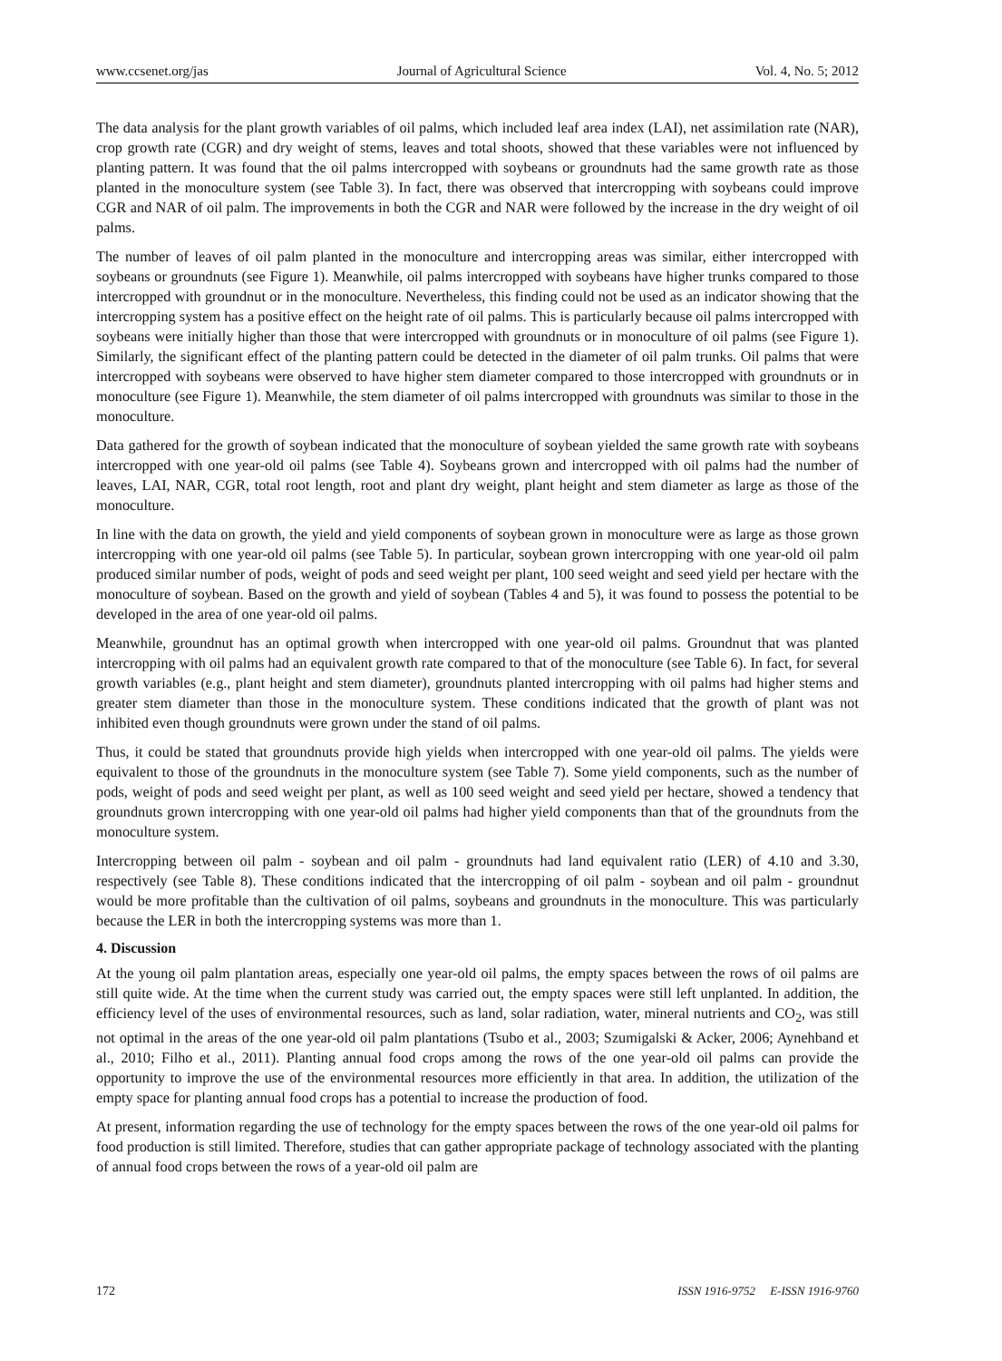www.ccsenet.org/jas Journal of Agricultural Science Vol. 4, No. 5; 2012
The data analysis for the plant growth variables of oil palms, which included leaf area index (LAI), net assimilation rate (NAR), crop growth rate (CGR) and dry weight of stems, leaves and total shoots, showed that these variables were not influenced by planting pattern. It was found that the oil palms intercropped with soybeans or groundnuts had the same growth rate as those planted in the monoculture system (see Table 3). In fact, there was observed that intercropping with soybeans could improve CGR and NAR of oil palm. The improvements in both the CGR and NAR were followed by the increase in the dry weight of oil palms.
The number of leaves of oil palm planted in the monoculture and intercropping areas was similar, either intercropped with soybeans or groundnuts (see Figure 1). Meanwhile, oil palms intercropped with soybeans have higher trunks compared to those intercropped with groundnut or in the monoculture. Nevertheless, this finding could not be used as an indicator showing that the intercropping system has a positive effect on the height rate of oil palms. This is particularly because oil palms intercropped with soybeans were initially higher than those that were intercropped with groundnuts or in monoculture of oil palms (see Figure 1). Similarly, the significant effect of the planting pattern could be detected in the diameter of oil palm trunks. Oil palms that were intercropped with soybeans were observed to have higher stem diameter compared to those intercropped with groundnuts or in monoculture (see Figure 1). Meanwhile, the stem diameter of oil palms intercropped with groundnuts was similar to those in the monoculture.
Data gathered for the growth of soybean indicated that the monoculture of soybean yielded the same growth rate with soybeans intercropped with one year-old oil palms (see Table 4). Soybeans grown and intercropped with oil palms had the number of leaves, LAI, NAR, CGR, total root length, root and plant dry weight, plant height and stem diameter as large as those of the monoculture.
In line with the data on growth, the yield and yield components of soybean grown in monoculture were as large as those grown intercropping with one year-old oil palms (see Table 5). In particular, soybean grown intercropping with one year-old oil palm produced similar number of pods, weight of pods and seed weight per plant, 100 seed weight and seed yield per hectare with the monoculture of soybean. Based on the growth and yield of soybean (Tables 4 and 5), it was found to possess the potential to be developed in the area of one year-old oil palms.
Meanwhile, groundnut has an optimal growth when intercropped with one year-old oil palms. Groundnut that was planted intercropping with oil palms had an equivalent growth rate compared to that of the monoculture (see Table 6). In fact, for several growth variables (e.g., plant height and stem diameter), groundnuts planted intercropping with oil palms had higher stems and greater stem diameter than those in the monoculture system. These conditions indicated that the growth of plant was not inhibited even though groundnuts were grown under the stand of oil palms.
Thus, it could be stated that groundnuts provide high yields when intercropped with one year-old oil palms. The yields were equivalent to those of the groundnuts in the monoculture system (see Table 7). Some yield components, such as the number of pods, weight of pods and seed weight per plant, as well as 100 seed weight and seed yield per hectare, showed a tendency that groundnuts grown intercropping with one year-old oil palms had higher yield components than that of the groundnuts from the monoculture system.
Intercropping between oil palm - soybean and oil palm - groundnuts had land equivalent ratio (LER) of 4.10 and 3.30, respectively (see Table 8). These conditions indicated that the intercropping of oil palm - soybean and oil palm - groundnut would be more profitable than the cultivation of oil palms, soybeans and groundnuts in the monoculture. This was particularly because the LER in both the intercropping systems was more than 1.
4. Discussion
At the young oil palm plantation areas, especially one year-old oil palms, the empty spaces between the rows of oil palms are still quite wide. At the time when the current study was carried out, the empty spaces were still left unplanted. In addition, the efficiency level of the uses of environmental resources, such as land, solar radiation, water, mineral nutrients and CO<sub>2</sub>, was still not optimal in the areas of the one year-old oil palm plantations (Tsubo et al., 2003; Szumigalski & Acker, 2006; Aynehband et al., 2010; Filho et al., 2011). Planting annual food crops among the rows of the one year-old oil palms can provide the opportunity to improve the use of the environmental resources more efficiently in that area. In addition, the utilization of the empty space for planting annual food crops has a potential to increase the production of food.
At present, information regarding the use of technology for the empty spaces between the rows of the one year-old oil palms for food production is still limited. Therefore, studies that can gather appropriate package of technology associated with the planting of annual food crops between the rows of a year-old oil palm are
172 ISSN 1916-9752 E-ISSN 1916-9760